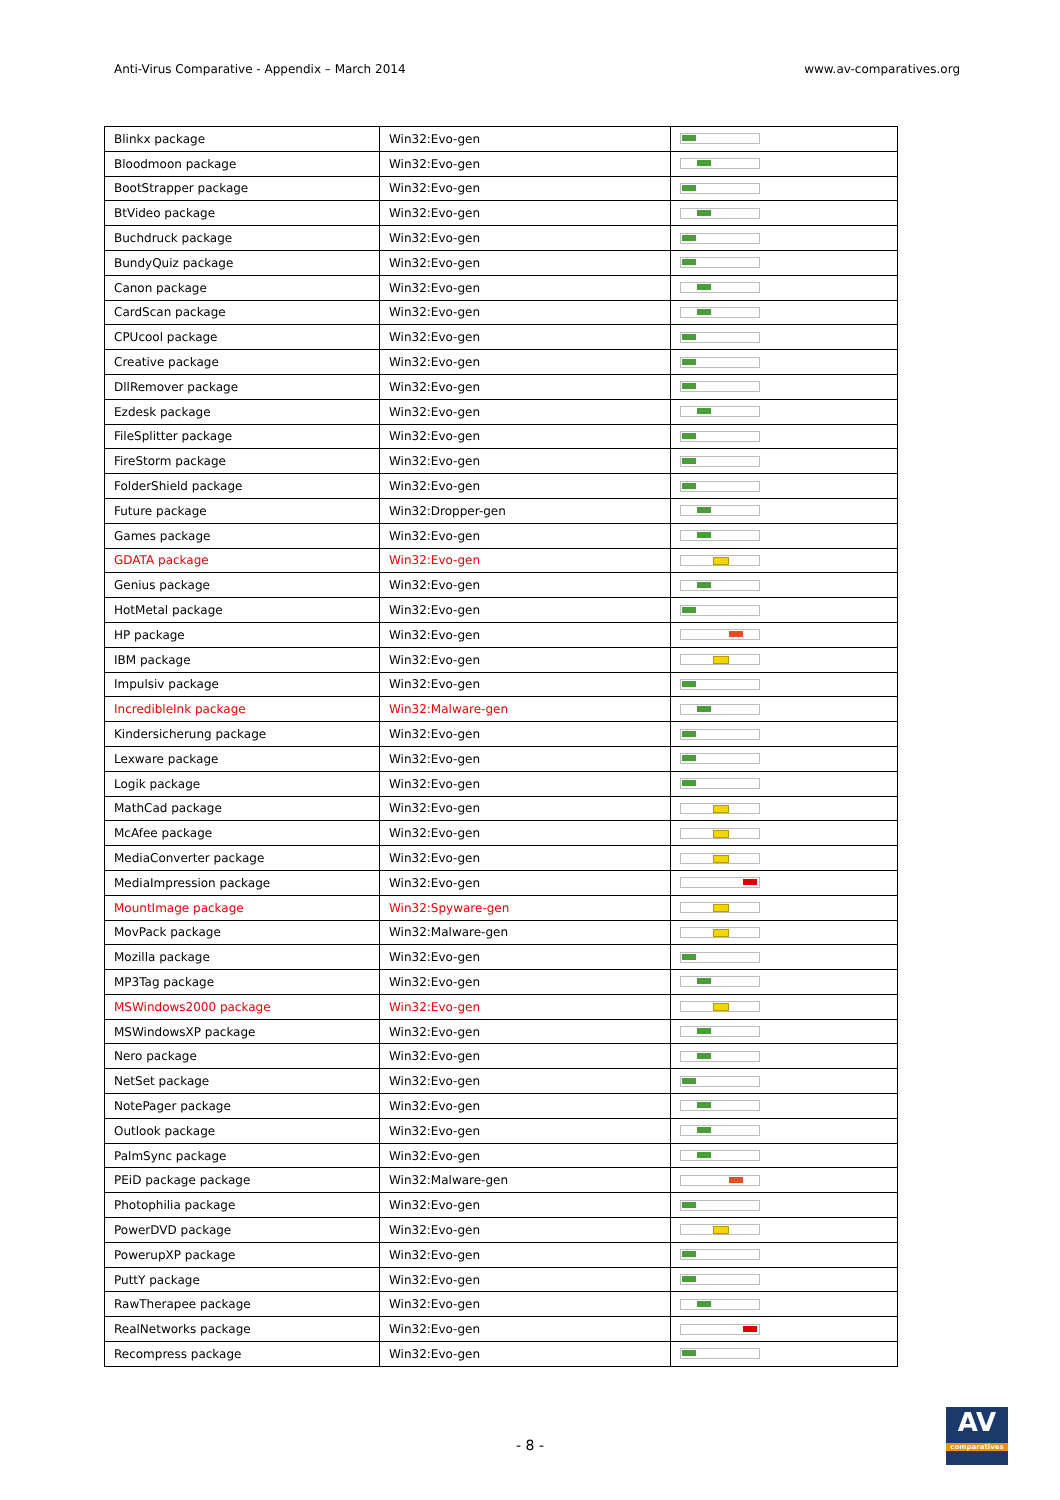Anti-Virus Comparative - Appendix – March 2014 www.av-comparatives.org
| Blinkx package | Win32:Evo-gen | |
| Bloodmoon package | Win32:Evo-gen | |
| BootStrapper package | Win32:Evo-gen | |
| BtVideo package | Win32:Evo-gen | |
| Buchdruck package | Win32:Evo-gen | |
| BundyQuiz package | Win32:Evo-gen | |
| Canon package | Win32:Evo-gen | |
| CardScan package | Win32:Evo-gen | |
| CPUcool package | Win32:Evo-gen | |
| Creative package | Win32:Evo-gen | |
| DllRemover package | Win32:Evo-gen | |
| Ezdesk package | Win32:Evo-gen | |
| FileSplitter package | Win32:Evo-gen | |
| FireStorm package | Win32:Evo-gen | |
| FolderShield package | Win32:Evo-gen | |
| Future package | Win32:Dropper-gen | |
| Games package | Win32:Evo-gen | |
| GDATA package | Win32:Evo-gen | |
| Genius package | Win32:Evo-gen | |
| HotMetal package | Win32:Evo-gen | |
| HP package | Win32:Evo-gen | |
| IBM package | Win32:Evo-gen | |
| Impulsiv package | Win32:Evo-gen | |
| IncredibleInk package | Win32:Malware-gen | |
| Kindersicherung package | Win32:Evo-gen | |
| Lexware package | Win32:Evo-gen | |
| Logik package | Win32:Evo-gen | |
| MathCad package | Win32:Evo-gen | |
| McAfee package | Win32:Evo-gen | |
| MediaConverter package | Win32:Evo-gen | |
| MediaImpression package | Win32:Evo-gen | |
| MountImage package | Win32:Spyware-gen | |
| MovPack package | Win32:Malware-gen | |
| Mozilla package | Win32:Evo-gen | |
| MP3Tag package | Win32:Evo-gen | |
| MSWindows2000 package | Win32:Evo-gen | |
| MSWindowsXP package | Win32:Evo-gen | |
| Nero package | Win32:Evo-gen | |
| NetSet package | Win32:Evo-gen | |
| NotePager package | Win32:Evo-gen | |
| Outlook package | Win32:Evo-gen | |
| PalmSync package | Win32:Evo-gen | |
| PEiD package package | Win32:Malware-gen | |
| Photophilia package | Win32:Evo-gen | |
| PowerDVD package | Win32:Evo-gen | |
| PowerupXP package | Win32:Evo-gen | |
| PuttY package | Win32:Evo-gen | |
| RawTherapee package | Win32:Evo-gen | |
| RealNetworks package | Win32:Evo-gen | |
| Recompress package | Win32:Evo-gen | |
- 8 -
AV
comparatives